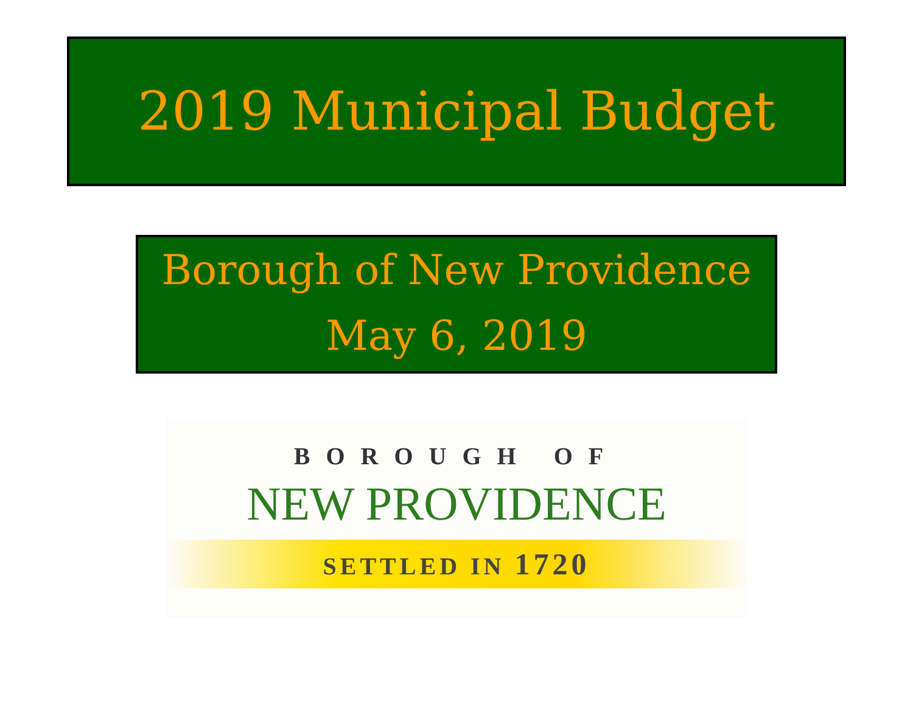2019 Municipal Budget
Borough of New Providence
May 6, 2019
BOROUGH OF
NEW PROVIDENCE
SETTLED IN 1720